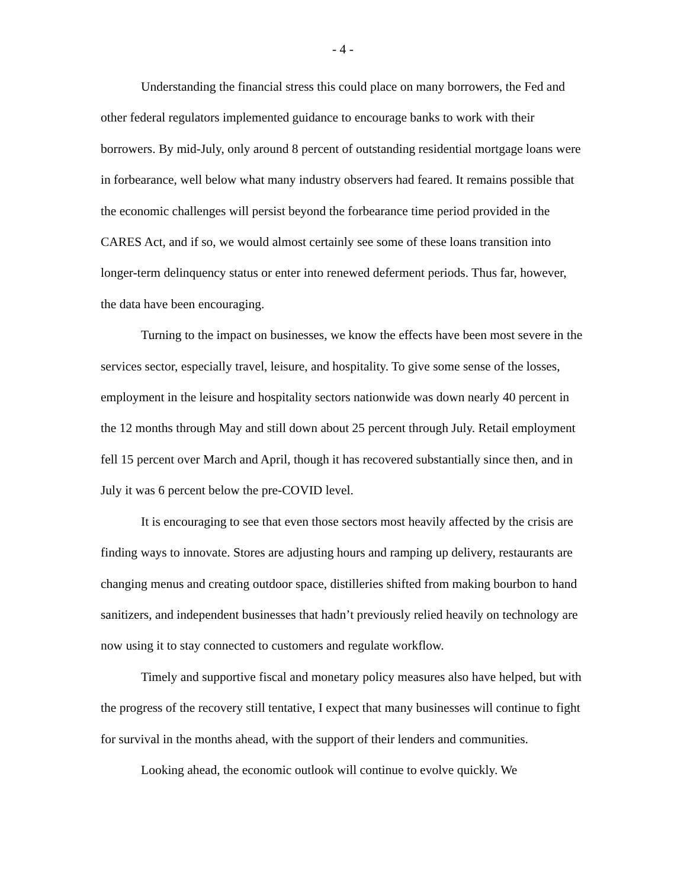- 4 -
Understanding the financial stress this could place on many borrowers, the Fed and other federal regulators implemented guidance to encourage banks to work with their borrowers. By mid-July, only around 8 percent of outstanding residential mortgage loans were in forbearance, well below what many industry observers had feared. It remains possible that the economic challenges will persist beyond the forbearance time period provided in the CARES Act, and if so, we would almost certainly see some of these loans transition into longer-term delinquency status or enter into renewed deferment periods. Thus far, however, the data have been encouraging.
Turning to the impact on businesses, we know the effects have been most severe in the services sector, especially travel, leisure, and hospitality. To give some sense of the losses, employment in the leisure and hospitality sectors nationwide was down nearly 40 percent in the 12 months through May and still down about 25 percent through July. Retail employment fell 15 percent over March and April, though it has recovered substantially since then, and in July it was 6 percent below the pre-COVID level.
It is encouraging to see that even those sectors most heavily affected by the crisis are finding ways to innovate. Stores are adjusting hours and ramping up delivery, restaurants are changing menus and creating outdoor space, distilleries shifted from making bourbon to hand sanitizers, and independent businesses that hadn’t previously relied heavily on technology are now using it to stay connected to customers and regulate workflow.
Timely and supportive fiscal and monetary policy measures also have helped, but with the progress of the recovery still tentative, I expect that many businesses will continue to fight for survival in the months ahead, with the support of their lenders and communities.
Looking ahead, the economic outlook will continue to evolve quickly. We